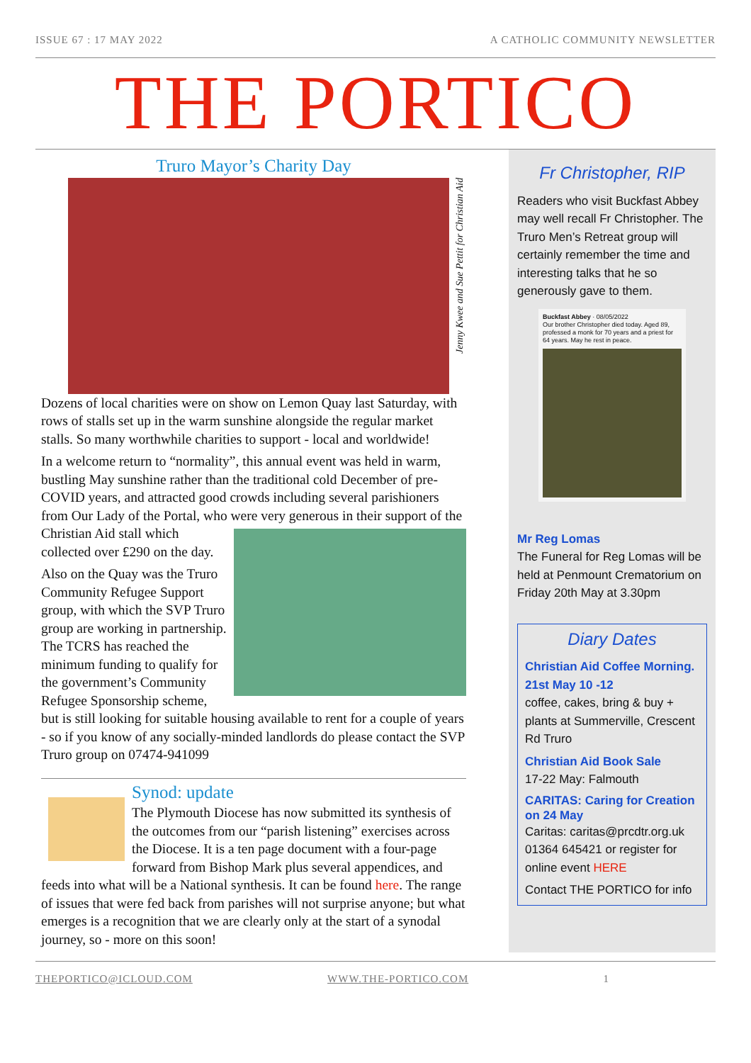ISSUE 67 : 17 MAY 2022 A CATHOLIC COMMUNITY NEWSLETTER
THE PORTICO
Truro Mayor’s Charity Day
Jenny Kwee and Sue Pettit for Christian Aid
Dozens of local charities were on show on Lemon Quay last Saturday, with rows of stalls set up in the warm sunshine alongside the regular market stalls. So many worthwhile charities to support - local and worldwide!
In a welcome return to “normality”, this annual event was held in warm, bustling May sunshine rather than the traditional cold December of pre-COVID years, and attracted good crowds including several parishioners from Our Lady of the Portal, who were very generous in their support of the Christian Aid stall which collected over £290 on the day.
Also on the Quay was the Truro Community Refugee Support group, with which the SVP Truro group are working in partnership. The TCRS has reached the minimum funding to qualify for the government’s Community Refugee Sponsorship scheme, but is still looking for suitable housing available to rent for a couple of years - so if you know of any socially-minded landlords do please contact the SVP Truro group on 07474-941099
Synod: update
The Plymouth Diocese has now submitted its synthesis of the outcomes from our “parish listening” exercises across the Diocese. It is a ten page document with a four-page forward from Bishop Mark plus several appendices, and feeds into what will be a National synthesis. It can be found here. The range of issues that were fed back from parishes will not surprise anyone; but what emerges is a recognition that we are clearly only at the start of a synodal journey, so - more on this soon!
Fr Christopher, RIP
Readers who visit Buckfast Abbey may well recall Fr Christopher. The Truro Men’s Retreat group will certainly remember the time and interesting talks that he so generously gave to them.
Buckfast Abbey · 08/05/2022
Our brother Christopher died today. Aged 89, professed a monk for 70 years and a priest for 64 years. May he rest in peace.
Mr Reg Lomas
The Funeral for Reg Lomas will be held at Penmount Crematorium on Friday 20th May at 3.30pm
Diary Dates
Christian Aid Coffee Morning. 21st May 10 -12
coffee, cakes, bring & buy + plants at Summerville, Crescent Rd Truro
Christian Aid Book Sale
17-22 May: Falmouth
CARITAS: Caring for Creation on 24 May
Caritas: caritas@prcdtr.org.uk 01364 645421 or register for online event HERE
Contact THE PORTICO for info
THEPORTICO@ICLOUD.COM WWW.THE-PORTICO.COM 1